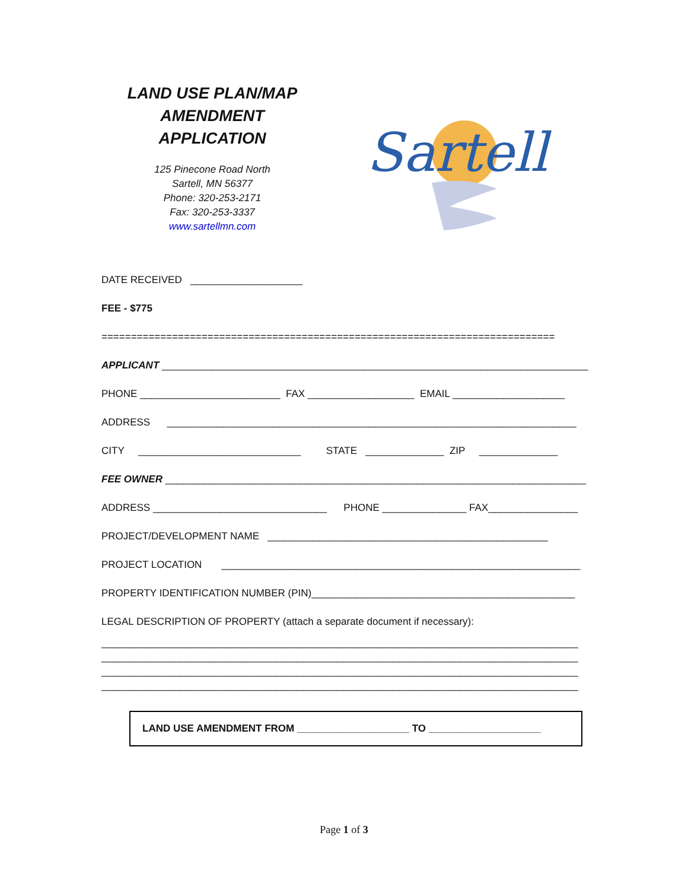LAND USE PLAN/MAP
AMENDMENT
APPLICATION
125 Pinecone Road North
Sartell, MN 56377
Phone: 320-253-2171
Fax: 320-253-3337
www.sartellmn.com
Sartell
DATE RECEIVED ____________________
FEE - $775
=============================================================================
APPLICANT ____________________________________________________________________________
PHONE _________________________ FAX ___________________ EMAIL ____________________
ADDRESS _________________________________________________________________________
CITY _____________________________ STATE ______________ ZIP ______________
FEE OWNER ___________________________________________________________________________
ADDRESS _______________________________ PHONE _______________ FAX________________
PROJECT/DEVELOPMENT NAME __________________________________________________
PROJECT LOCATION ________________________________________________________________
PROPERTY IDENTIFICATION NUMBER (PIN)_______________________________________________
LEGAL DESCRIPTION OF PROPERTY (attach a separate document if necessary):
_____________________________________________________________________________________ _____________________________________________________________________________________ _____________________________________________________________________________________ _____________________________________________________________________________________
LAND USE AMENDMENT FROM ____________________ TO ____________________
Page 1 of 3